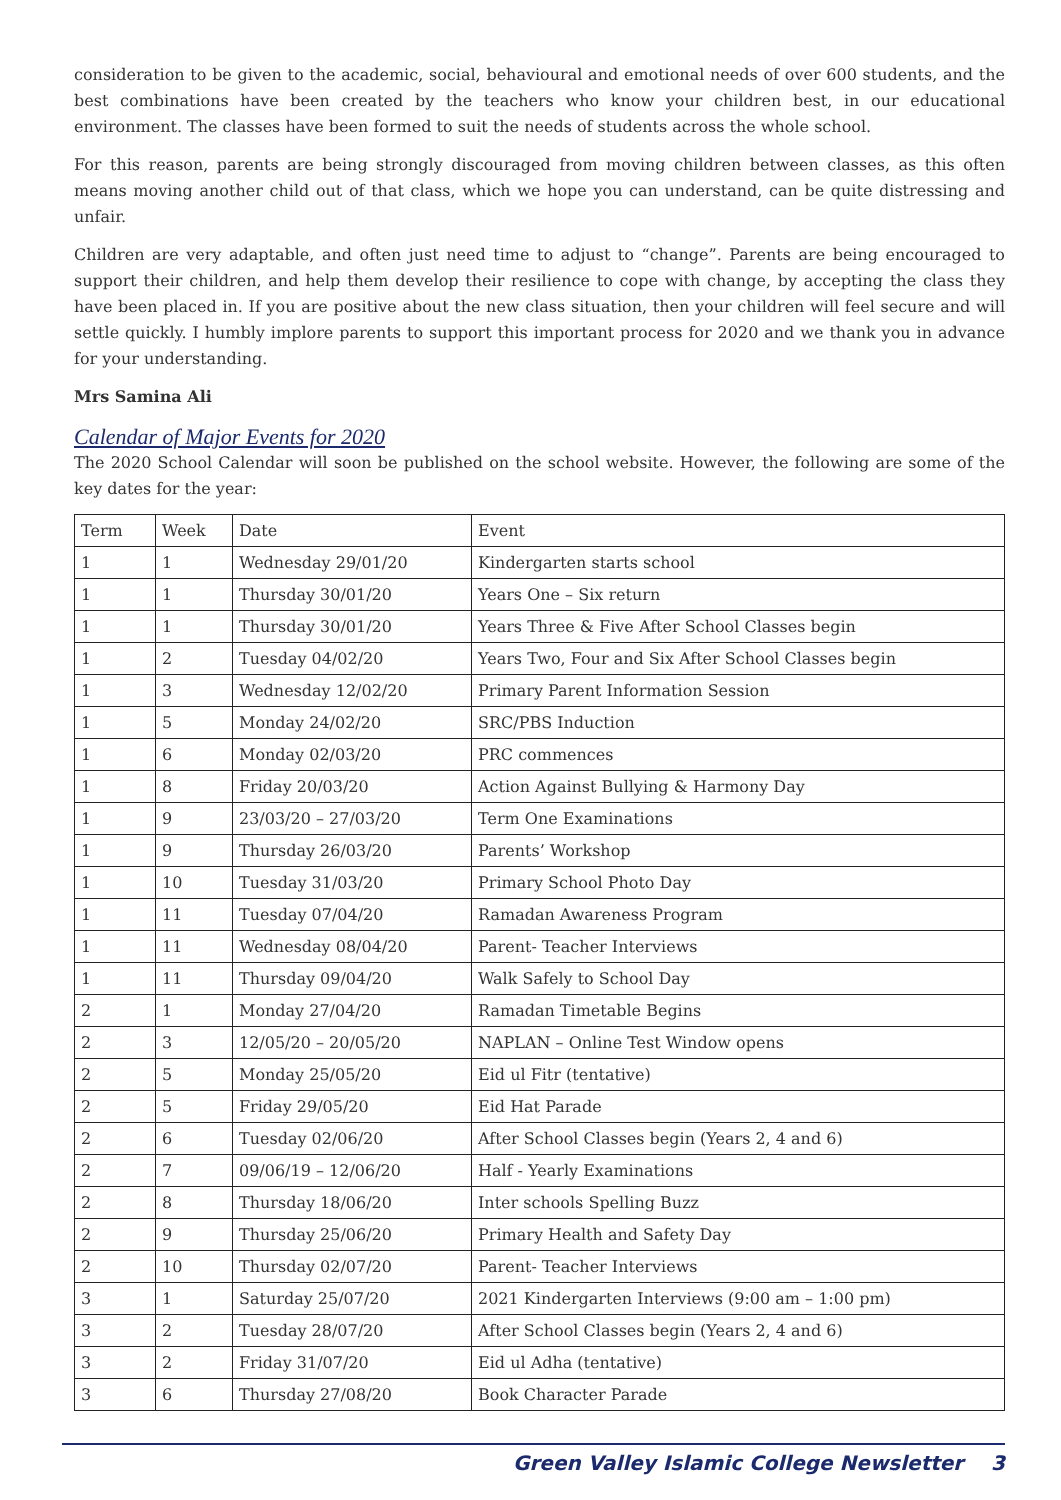consideration to be given to the academic, social, behavioural and emotional needs of over 600 students, and the best combinations have been created by the teachers who know your children best, in our educational environment. The classes have been formed to suit the needs of students across the whole school.
For this reason, parents are being strongly discouraged from moving children between classes, as this often means moving another child out of that class, which we hope you can understand, can be quite distressing and unfair.
Children are very adaptable, and often just need time to adjust to “change”. Parents are being encouraged to support their children, and help them develop their resilience to cope with change, by accepting the class they have been placed in. If you are positive about the new class situation, then your children will feel secure and will settle quickly. I humbly implore parents to support this important process for 2020 and we thank you in advance for your understanding.
Mrs Samina Ali
Calendar of Major Events for 2020
The 2020 School Calendar will soon be published on the school website. However, the following are some of the key dates for the year:
| Term | Week | Date | Event |
| 1 | 1 | Wednesday 29/01/20 | Kindergarten starts school |
| 1 | 1 | Thursday 30/01/20 | Years One – Six return |
| 1 | 1 | Thursday 30/01/20 | Years Three & Five After School Classes begin |
| 1 | 2 | Tuesday 04/02/20 | Years Two, Four and Six After School Classes begin |
| 1 | 3 | Wednesday 12/02/20 | Primary Parent Information Session |
| 1 | 5 | Monday 24/02/20 | SRC/PBS Induction |
| 1 | 6 | Monday 02/03/20 | PRC commences |
| 1 | 8 | Friday 20/03/20 | Action Against Bullying & Harmony Day |
| 1 | 9 | 23/03/20 – 27/03/20 | Term One Examinations |
| 1 | 9 | Thursday 26/03/20 | Parents’ Workshop |
| 1 | 10 | Tuesday 31/03/20 | Primary School Photo Day |
| 1 | 11 | Tuesday 07/04/20 | Ramadan Awareness Program |
| 1 | 11 | Wednesday 08/04/20 | Parent- Teacher Interviews |
| 1 | 11 | Thursday 09/04/20 | Walk Safely to School Day |
| 2 | 1 | Monday 27/04/20 | Ramadan Timetable Begins |
| 2 | 3 | 12/05/20 – 20/05/20 | NAPLAN – Online Test Window opens |
| 2 | 5 | Monday 25/05/20 | Eid ul Fitr (tentative) |
| 2 | 5 | Friday 29/05/20 | Eid Hat Parade |
| 2 | 6 | Tuesday 02/06/20 | After School Classes begin (Years 2, 4 and 6) |
| 2 | 7 | 09/06/19 – 12/06/20 | Half - Yearly Examinations |
| 2 | 8 | Thursday 18/06/20 | Inter schools Spelling Buzz |
| 2 | 9 | Thursday 25/06/20 | Primary Health and Safety Day |
| 2 | 10 | Thursday 02/07/20 | Parent- Teacher Interviews |
| 3 | 1 | Saturday 25/07/20 | 2021 Kindergarten Interviews (9:00 am – 1:00 pm) |
| 3 | 2 | Tuesday 28/07/20 | After School Classes begin (Years 2, 4 and 6) |
| 3 | 2 | Friday 31/07/20 | Eid ul Adha (tentative) |
| 3 | 6 | Thursday 27/08/20 | Book Character Parade |
Green Valley Islamic College Newsletter 3